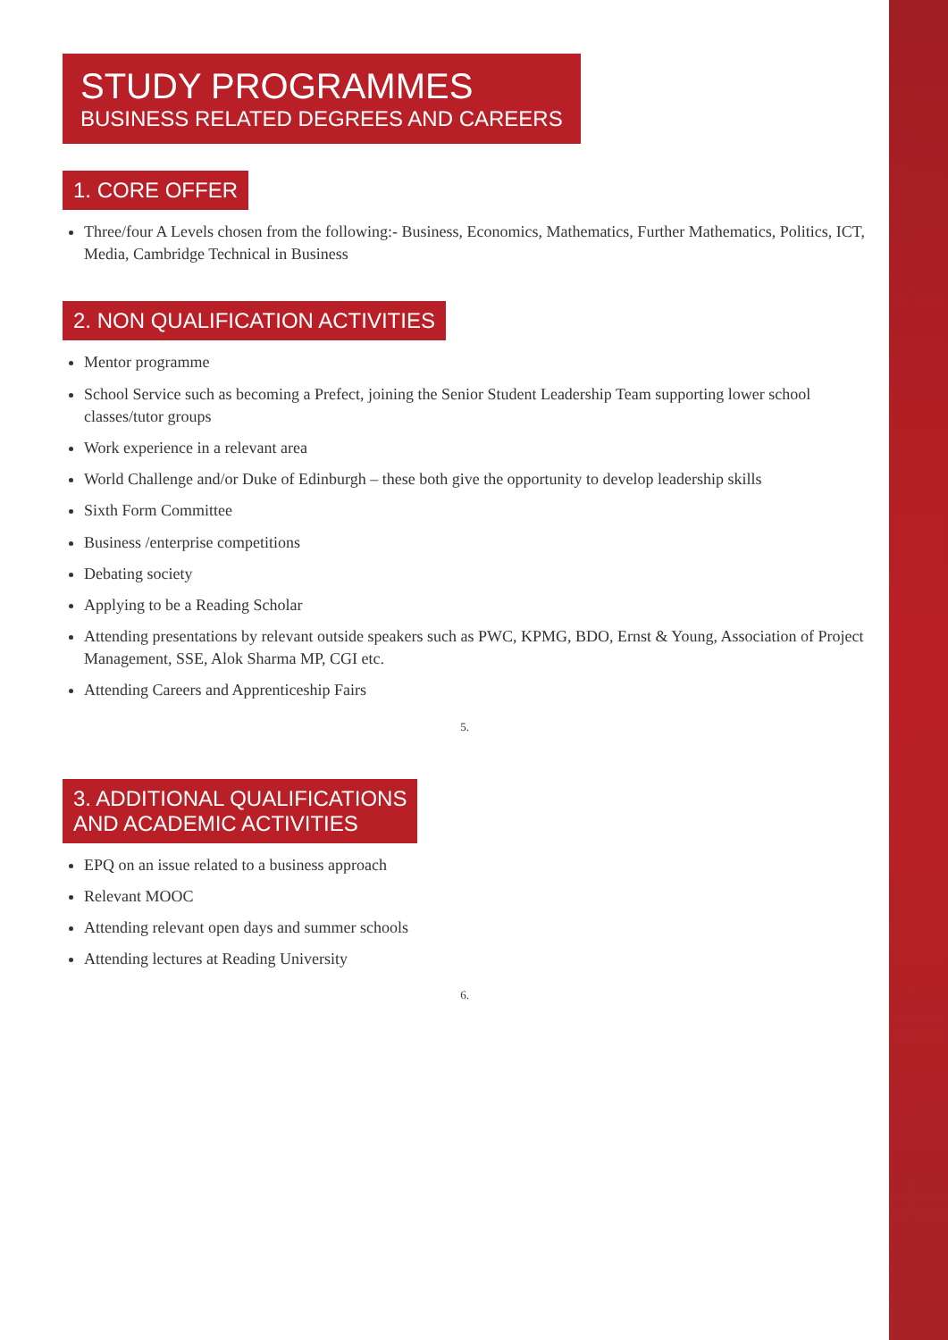STUDY PROGRAMMES
BUSINESS RELATED DEGREES AND CAREERS
1. CORE OFFER
Three/four A Levels chosen from the following:- Business, Economics, Mathematics, Further Mathematics, Politics, ICT, Media, Cambridge Technical in Business
2. NON QUALIFICATION ACTIVITIES
Mentor programme
School Service such as becoming a Prefect, joining the Senior Student Leadership Team supporting lower school classes/tutor groups
Work experience in a relevant area
World Challenge and/or Duke of Edinburgh – these both give the opportunity to develop leadership skills
Sixth Form Committee
Business /enterprise competitions
Debating society
Applying to be a Reading Scholar
Attending presentations by relevant outside speakers such as PWC, KPMG, BDO, Ernst & Young, Association of Project Management, SSE, Alok Sharma MP, CGI etc.
Attending Careers and Apprenticeship Fairs
5.
3. ADDITIONAL QUALIFICATIONS
AND ACADEMIC ACTIVITIES
EPQ on an issue related to a business approach
Relevant MOOC
Attending relevant open days and summer schools
Attending lectures at Reading University
6.